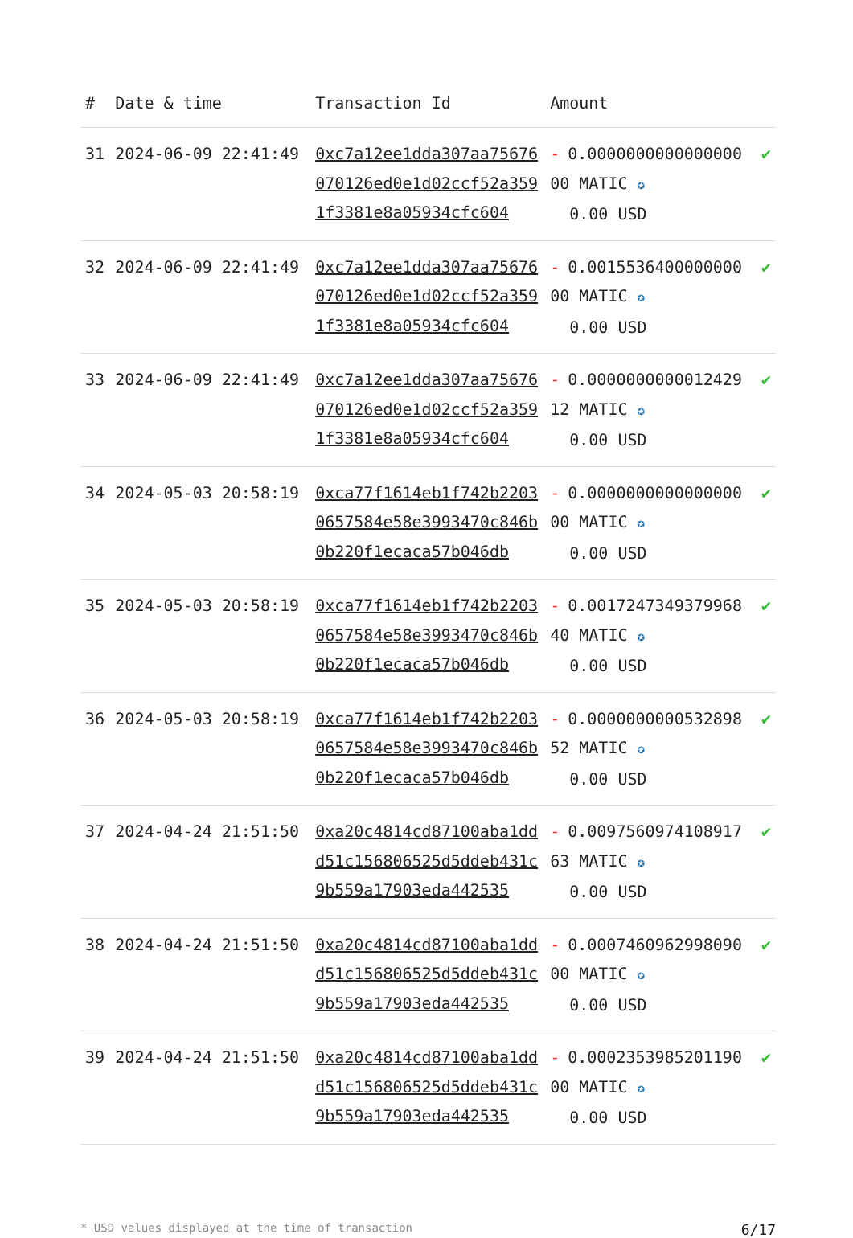| # | Date & time | Transaction Id | Amount | |
| --- | --- | --- | --- | --- |
| 31 | 2024-06-09 22:41:49 | 0xc7a12ee1dda307aa75676070126ed0e1d02ccf52a3591f3381e8a05934cfc604 | - 0.000000000000000000 MATIC ✪ 0.00 USD | ✔ |
| 32 | 2024-06-09 22:41:49 | 0xc7a12ee1dda307aa75676070126ed0e1d02ccf52a3591f3381e8a05934cfc604 | - 0.001553640000000000 MATIC ✪ 0.00 USD | ✔ |
| 33 | 2024-06-09 22:41:49 | 0xc7a12ee1dda307aa75676070126ed0e1d02ccf52a3591f3381e8a05934cfc604 | - 0.000000000001242912 MATIC ✪ 0.00 USD | ✔ |
| 34 | 2024-05-03 20:58:19 | 0xca77f1614eb1f742b22030657584e58e3993470c846b0b220f1ecaca57b046db | - 0.000000000000000000 MATIC ✪ 0.00 USD | ✔ |
| 35 | 2024-05-03 20:58:19 | 0xca77f1614eb1f742b22030657584e58e3993470c846b0b220f1ecaca57b046db | - 0.001724734937996840 MATIC ✪ 0.00 USD | ✔ |
| 36 | 2024-05-03 20:58:19 | 0xca77f1614eb1f742b22030657584e58e3993470c846b0b220f1ecaca57b046db | - 0.000000000053289852 MATIC ✪ 0.00 USD | ✔ |
| 37 | 2024-04-24 21:51:50 | 0xa20c4814cd87100aba1ddd51c156806525d5ddeb431c9b559a17903eda442535 | - 0.009756097410891763 MATIC ✪ 0.00 USD | ✔ |
| 38 | 2024-04-24 21:51:50 | 0xa20c4814cd87100aba1ddd51c156806525d5ddeb431c9b559a17903eda442535 | - 0.000746096299809000 MATIC ✪ 0.00 USD | ✔ |
| 39 | 2024-04-24 21:51:50 | 0xa20c4814cd87100aba1ddd51c156806525d5ddeb431c9b559a17903eda442535 | - 0.000235398520119000 MATIC ✪ 0.00 USD | ✔ |
* USD values displayed at the time of transaction 6/17